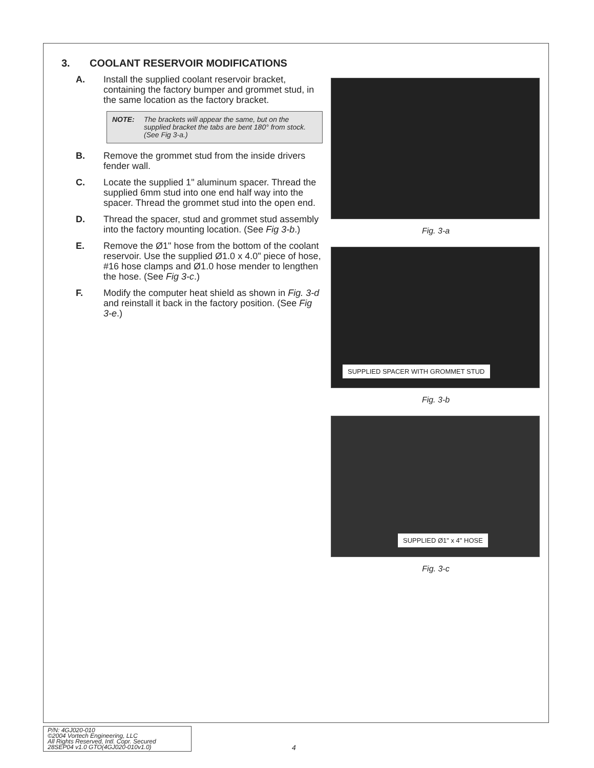3. COOLANT RESERVOIR MODIFICATIONS
A. Install the supplied coolant reservoir bracket, containing the factory bumper and grommet stud, in the same location as the factory bracket.
NOTE: The brackets will appear the same, but on the supplied bracket the tabs are bent 180° from stock. (See Fig 3-a.)
B. Remove the grommet stud from the inside drivers fender wall.
C. Locate the supplied 1" aluminum spacer. Thread the supplied 6mm stud into one end half way into the spacer. Thread the grommet stud into the open end.
D. Thread the spacer, stud and grommet stud assembly into the factory mounting location. (See Fig 3-b.)
E. Remove the Ø1" hose from the bottom of the coolant reservoir. Use the supplied Ø1.0 x 4.0" piece of hose, #16 hose clamps and Ø1.0 hose mender to lengthen the hose. (See Fig 3-c.)
F. Modify the computer heat shield as shown in Fig. 3-d and reinstall it back in the factory position. (See Fig 3-e.)
Fig. 3-a
SUPPLIED SPACER WITH GROMMET STUD
Fig. 3-b
SUPPLIED Ø1" x 4" HOSE
Fig. 3-c
P/N: 4GJ020-010
©2004 Vortech Engineering, LLC
All Rights Reserved, Intl. Copr. Secured
28SEP04 v1.0 GTO(4GJ020-010v1.0)
4